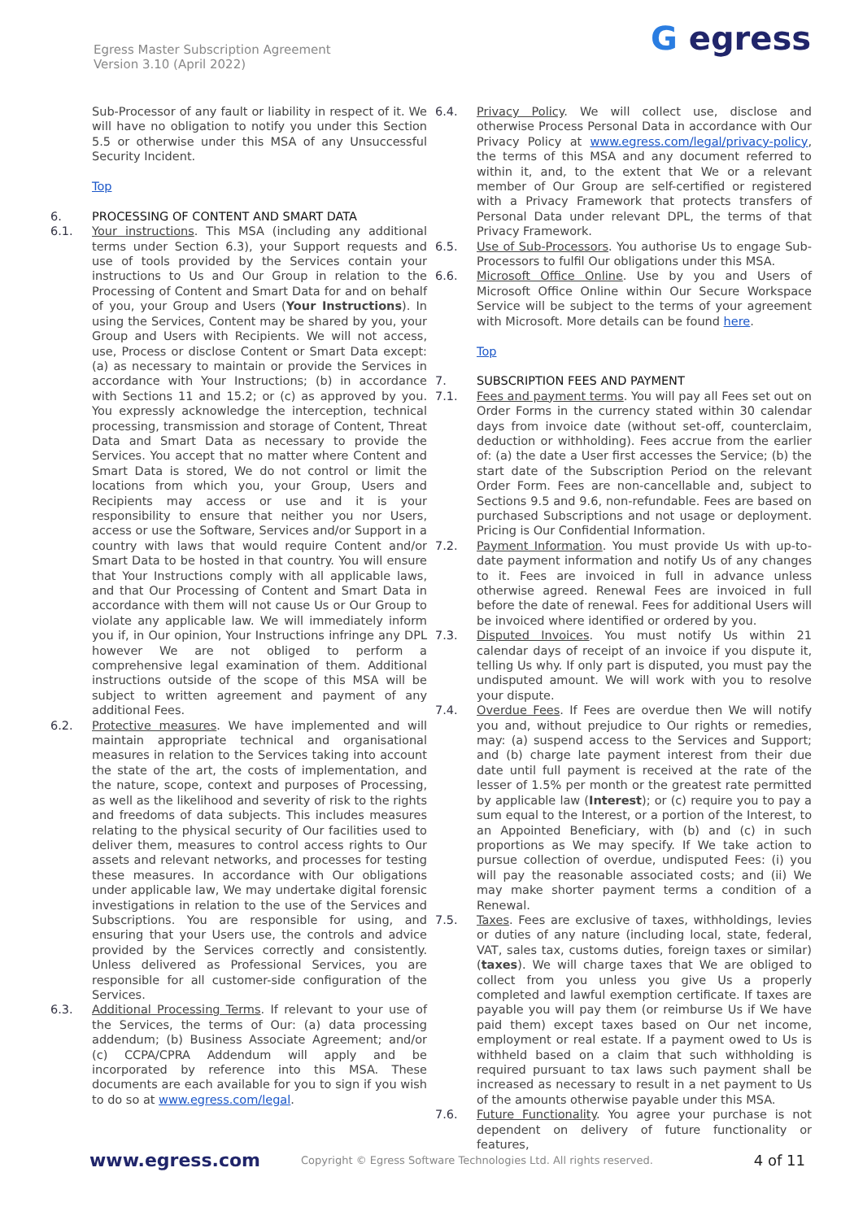Egress Master Subscription Agreement
Version 3.10 (April 2022)
G egress
Sub-Processor of any fault or liability in respect of it. We will have no obligation to notify you under this Section 5.5 or otherwise under this MSA of any Unsuccessful Security Incident.
Top
6. PROCESSING OF CONTENT AND SMART DATA
6.1. Your instructions. This MSA (including any additional terms under Section 6.3), your Support requests and use of tools provided by the Services contain your instructions to Us and Our Group in relation to the Processing of Content and Smart Data for and on behalf of you, your Group and Users (Your Instructions). In using the Services, Content may be shared by you, your Group and Users with Recipients. We will not access, use, Process or disclose Content or Smart Data except: (a) as necessary to maintain or provide the Services in accordance with Your Instructions; (b) in accordance with Sections 11 and 15.2; or (c) as approved by you. You expressly acknowledge the interception, technical processing, transmission and storage of Content, Threat Data and Smart Data as necessary to provide the Services. You accept that no matter where Content and Smart Data is stored, We do not control or limit the locations from which you, your Group, Users and Recipients may access or use and it is your responsibility to ensure that neither you nor Users, access or use the Software, Services and/or Support in a country with laws that would require Content and/or Smart Data to be hosted in that country. You will ensure that Your Instructions comply with all applicable laws, and that Our Processing of Content and Smart Data in accordance with them will not cause Us or Our Group to violate any applicable law. We will immediately inform you if, in Our opinion, Your Instructions infringe any DPL however We are not obliged to perform a comprehensive legal examination of them. Additional instructions outside of the scope of this MSA will be subject to written agreement and payment of any additional Fees.
6.2. Protective measures. We have implemented and will maintain appropriate technical and organisational measures in relation to the Services taking into account the state of the art, the costs of implementation, and the nature, scope, context and purposes of Processing, as well as the likelihood and severity of risk to the rights and freedoms of data subjects. This includes measures relating to the physical security of Our facilities used to deliver them, measures to control access rights to Our assets and relevant networks, and processes for testing these measures. In accordance with Our obligations under applicable law, We may undertake digital forensic investigations in relation to the use of the Services and Subscriptions. You are responsible for using, and ensuring that your Users use, the controls and advice provided by the Services correctly and consistently. Unless delivered as Professional Services, you are responsible for all customer-side configuration of the Services.
6.3. Additional Processing Terms. If relevant to your use of the Services, the terms of Our: (a) data processing addendum; (b) Business Associate Agreement; and/or (c) CCPA/CPRA Addendum will apply and be incorporated by reference into this MSA. These documents are each available for you to sign if you wish to do so at www.egress.com/legal.
6.4. Privacy Policy. We will collect use, disclose and otherwise Process Personal Data in accordance with Our Privacy Policy at www.egress.com/legal/privacy-policy, the terms of this MSA and any document referred to within it, and, to the extent that We or a relevant member of Our Group are self-certified or registered with a Privacy Framework that protects transfers of Personal Data under relevant DPL, the terms of that Privacy Framework.
6.5. Use of Sub-Processors. You authorise Us to engage Sub-Processors to fulfil Our obligations under this MSA.
6.6. Microsoft Office Online. Use by you and Users of Microsoft Office Online within Our Secure Workspace Service will be subject to the terms of your agreement with Microsoft. More details can be found here.
Top
7. SUBSCRIPTION FEES AND PAYMENT
7.1. Fees and payment terms. You will pay all Fees set out on Order Forms in the currency stated within 30 calendar days from invoice date (without set-off, counterclaim, deduction or withholding). Fees accrue from the earlier of: (a) the date a User first accesses the Service; (b) the start date of the Subscription Period on the relevant Order Form. Fees are non-cancellable and, subject to Sections 9.5 and 9.6, non-refundable. Fees are based on purchased Subscriptions and not usage or deployment. Pricing is Our Confidential Information.
7.2. Payment Information. You must provide Us with up-to-date payment information and notify Us of any changes to it. Fees are invoiced in full in advance unless otherwise agreed. Renewal Fees are invoiced in full before the date of renewal. Fees for additional Users will be invoiced where identified or ordered by you.
7.3. Disputed Invoices. You must notify Us within 21 calendar days of receipt of an invoice if you dispute it, telling Us why. If only part is disputed, you must pay the undisputed amount. We will work with you to resolve your dispute.
7.4. Overdue Fees. If Fees are overdue then We will notify you and, without prejudice to Our rights or remedies, may: (a) suspend access to the Services and Support; and (b) charge late payment interest from their due date until full payment is received at the rate of the lesser of 1.5% per month or the greatest rate permitted by applicable law (Interest); or (c) require you to pay a sum equal to the Interest, or a portion of the Interest, to an Appointed Beneficiary, with (b) and (c) in such proportions as We may specify. If We take action to pursue collection of overdue, undisputed Fees: (i) you will pay the reasonable associated costs; and (ii) We may make shorter payment terms a condition of a Renewal.
7.5. Taxes. Fees are exclusive of taxes, withholdings, levies or duties of any nature (including local, state, federal, VAT, sales tax, customs duties, foreign taxes or similar) (taxes). We will charge taxes that We are obliged to collect from you unless you give Us a properly completed and lawful exemption certificate. If taxes are payable you will pay them (or reimburse Us if We have paid them) except taxes based on Our net income, employment or real estate. If a payment owed to Us is withheld based on a claim that such withholding is required pursuant to tax laws such payment shall be increased as necessary to result in a net payment to Us of the amounts otherwise payable under this MSA.
7.6. Future Functionality. You agree your purchase is not dependent on delivery of future functionality or features,
www.egress.com
Copyright © Egress Software Technologies Ltd. All rights reserved.
4 of 11